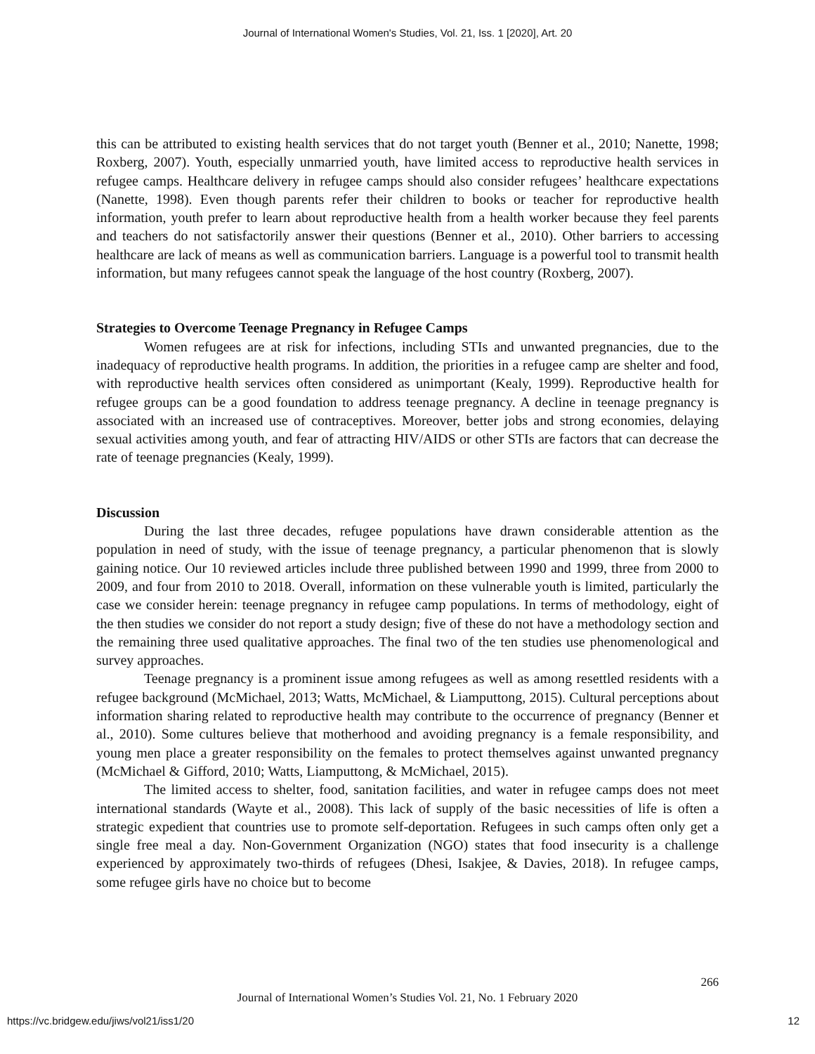Journal of International Women's Studies, Vol. 21, Iss. 1 [2020], Art. 20
this can be attributed to existing health services that do not target youth (Benner et al., 2010; Nanette, 1998; Roxberg, 2007). Youth, especially unmarried youth, have limited access to reproductive health services in refugee camps. Healthcare delivery in refugee camps should also consider refugees’ healthcare expectations (Nanette, 1998). Even though parents refer their children to books or teacher for reproductive health information, youth prefer to learn about reproductive health from a health worker because they feel parents and teachers do not satisfactorily answer their questions (Benner et al., 2010). Other barriers to accessing healthcare are lack of means as well as communication barriers. Language is a powerful tool to transmit health information, but many refugees cannot speak the language of the host country (Roxberg, 2007).
Strategies to Overcome Teenage Pregnancy in Refugee Camps
Women refugees are at risk for infections, including STIs and unwanted pregnancies, due to the inadequacy of reproductive health programs. In addition, the priorities in a refugee camp are shelter and food, with reproductive health services often considered as unimportant (Kealy, 1999). Reproductive health for refugee groups can be a good foundation to address teenage pregnancy. A decline in teenage pregnancy is associated with an increased use of contraceptives. Moreover, better jobs and strong economies, delaying sexual activities among youth, and fear of attracting HIV/AIDS or other STIs are factors that can decrease the rate of teenage pregnancies (Kealy, 1999).
Discussion
During the last three decades, refugee populations have drawn considerable attention as the population in need of study, with the issue of teenage pregnancy, a particular phenomenon that is slowly gaining notice. Our 10 reviewed articles include three published between 1990 and 1999, three from 2000 to 2009, and four from 2010 to 2018. Overall, information on these vulnerable youth is limited, particularly the case we consider herein: teenage pregnancy in refugee camp populations. In terms of methodology, eight of the then studies we consider do not report a study design; five of these do not have a methodology section and the remaining three used qualitative approaches. The final two of the ten studies use phenomenological and survey approaches.
Teenage pregnancy is a prominent issue among refugees as well as among resettled residents with a refugee background (McMichael, 2013; Watts, McMichael, & Liamputtong, 2015). Cultural perceptions about information sharing related to reproductive health may contribute to the occurrence of pregnancy (Benner et al., 2010). Some cultures believe that motherhood and avoiding pregnancy is a female responsibility, and young men place a greater responsibility on the females to protect themselves against unwanted pregnancy (McMichael & Gifford, 2010; Watts, Liamputtong, & McMichael, 2015).
The limited access to shelter, food, sanitation facilities, and water in refugee camps does not meet international standards (Wayte et al., 2008). This lack of supply of the basic necessities of life is often a strategic expedient that countries use to promote self-deportation. Refugees in such camps often only get a single free meal a day. Non-Government Organization (NGO) states that food insecurity is a challenge experienced by approximately two-thirds of refugees (Dhesi, Isakjee, & Davies, 2018). In refugee camps, some refugee girls have no choice but to become
266
Journal of International Women’s Studies Vol. 21, No. 1 February 2020
https://vc.bridgew.edu/jiws/vol21/iss1/20
12